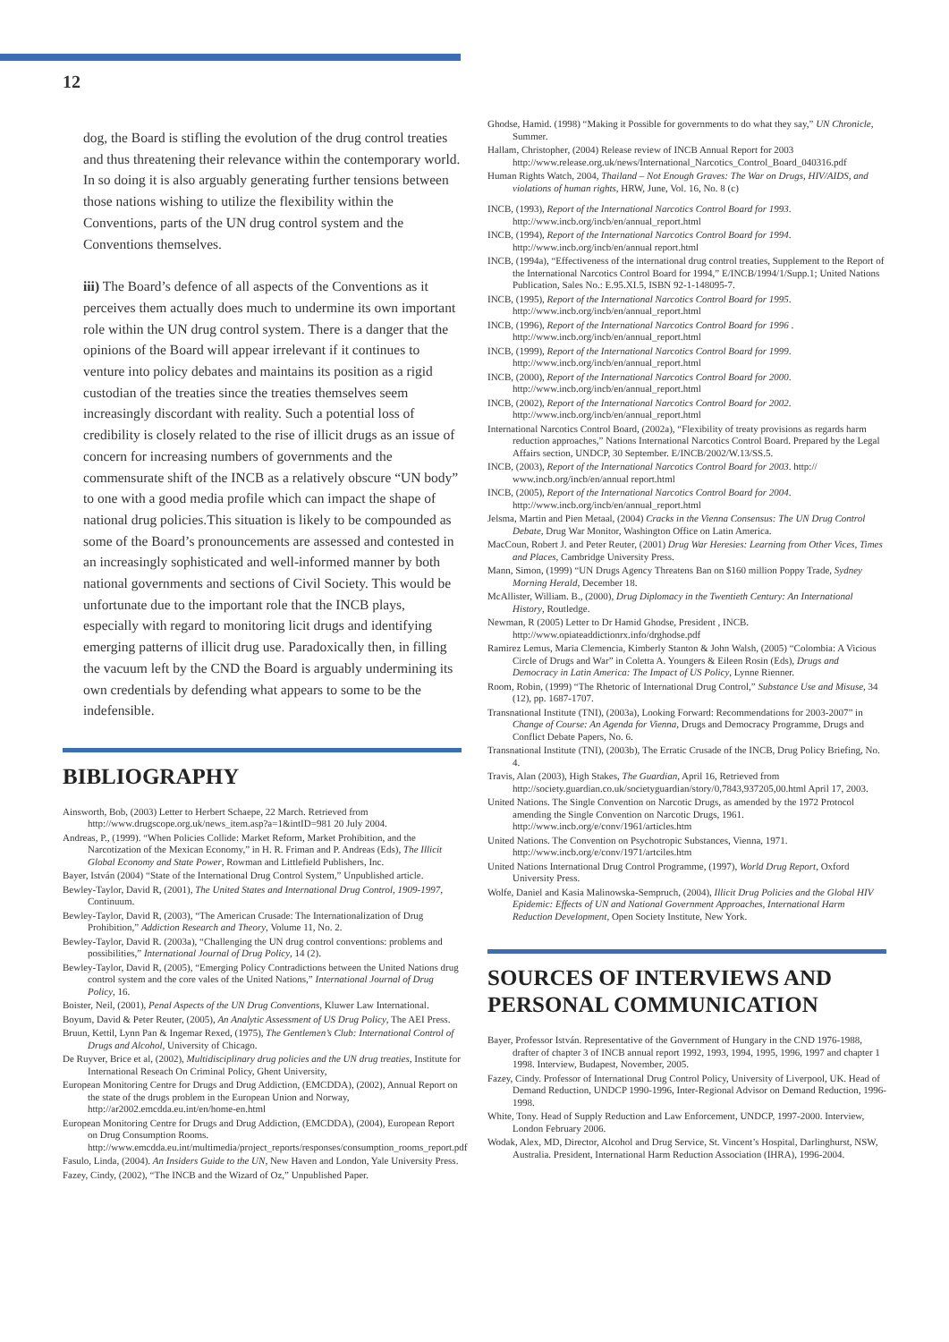12
dog, the Board is stifling the evolution of the drug control treaties and thus threatening their relevance within the contemporary world. In so doing it is also arguably generating further tensions between those nations wishing to utilize the flexibility within the Conventions, parts of the UN drug control system and the Conventions themselves.
iii) The Board’s defence of all aspects of the Conventions as it perceives them actually does much to undermine its own important role within the UN drug control system. There is a danger that the opinions of the Board will appear irrelevant if it continues to venture into policy debates and maintains its position as a rigid custodian of the treaties since the treaties themselves seem increasingly discordant with reality. Such a potential loss of credibility is closely related to the rise of illicit drugs as an issue of concern for increasing numbers of governments and the commensurate shift of the INCB as a relatively obscure “UN body” to one with a good media profile which can impact the shape of national drug policies.This situation is likely to be compounded as some of the Board’s pronouncements are assessed and contested in an increasingly sophisticated and well-informed manner by both national governments and sections of Civil Society. This would be unfortunate due to the important role that the INCB plays, especially with regard to monitoring licit drugs and identifying emerging patterns of illicit drug use. Paradoxically then, in filling the vacuum left by the CND the Board is arguably undermining its own credentials by defending what appears to some to be the indefensible.
BIBLIOGRAPHY
Ainsworth, Bob, (2003) Letter to Herbert Schaepe, 22 March. Retrieved from http://www.drugscope.org.uk/news_item.asp?a=1&intID=981 20 July 2004.
Andreas, P., (1999). “When Policies Collide: Market Reform, Market Prohibition, and the Narcotization of the Mexican Economy,” in H. R. Friman and P. Andreas (Eds), The Illicit Global Economy and State Power, Rowman and Littlefield Publishers, Inc.
Bayer, István (2004) “State of the International Drug Control System,” Unpublished article.
Bewley-Taylor, David R, (2001), The United States and International Drug Control, 1909-1997, Continuum.
Bewley-Taylor, David R, (2003), “The American Crusade: The Internationalization of Drug Prohibition,” Addiction Research and Theory, Volume 11, No. 2.
Bewley-Taylor, David R. (2003a), “Challenging the UN drug control conventions: problems and possibilities,” International Journal of Drug Policy, 14 (2).
Bewley-Taylor, David R, (2005), “Emerging Policy Contradictions between the United Nations drug control system and the core vales of the United Nations,” International Journal of Drug Policy, 16.
Boister, Neil, (2001), Penal Aspects of the UN Drug Conventions, Kluwer Law International.
Boyum, David & Peter Reuter, (2005), An Analytic Assessment of US Drug Policy, The AEI Press.
Bruun, Kettil, Lynn Pan & Ingemar Rexed, (1975), The Gentlemen’s Club: International Control of Drugs and Alcohol, University of Chicago.
De Ruyver, Brice et al, (2002), Multidisciplinary drug policies and the UN drug treaties, Institute for International Reseach On Criminal Policy, Ghent University,
European Monitoring Centre for Drugs and Drug Addiction, (EMCDDA), (2002), Annual Report on the state of the drugs problem in the European Union and Norway, http://ar2002.emcdda.eu.int/en/home-en.html
European Monitoring Centre for Drugs and Drug Addiction, (EMCDDA), (2004), European Report on Drug Consumption Rooms. http://www.emcdda.eu.int/multimedia/project_reports/responses/consumption_rooms_report.pdf
Fasulo, Linda, (2004). An Insiders Guide to the UN, New Haven and London, Yale University Press.
Fazey, Cindy, (2002), “The INCB and the Wizard of Oz,” Unpublished Paper.
Ghodse, Hamid. (1998) “Making it Possible for governments to do what they say,” UN Chronicle, Summer.
Hallam, Christopher, (2004) Release review of INCB Annual Report for 2003 http://www.release.org.uk/news/International_Narcotics_Control_Board_040316.pdf
Human Rights Watch, 2004, Thailand – Not Enough Graves: The War on Drugs, HIV/AIDS, and violations of human rights, HRW, June, Vol. 16, No. 8 (c)
INCB, (1993), Report of the International Narcotics Control Board for 1993. http://www.incb.org/incb/en/annual_report.html
INCB, (1994), Report of the International Narcotics Control Board for 1994. http://www.incb.org/incb/en/annual report.html
INCB, (1994a), “Effectiveness of the international drug control treaties, Supplement to the Report of the International Narcotics Control Board for 1994,” E/INCB/1994/1/Supp.1; United Nations Publication, Sales No.: E.95.XI.5, ISBN 92-1-148095-7.
INCB, (1995), Report of the International Narcotics Control Board for 1995. http://www.incb.org/incb/en/annual_report.html
INCB, (1996), Report of the International Narcotics Control Board for 1996 . http://www.incb.org/incb/en/annual_report.html
INCB, (1999), Report of the International Narcotics Control Board for 1999. http://www.incb.org/incb/en/annual_report.html
INCB, (2000), Report of the International Narcotics Control Board for 2000. http://www.incb.org/incb/en/annual_report.html
INCB, (2002), Report of the International Narcotics Control Board for 2002. http://www.incb.org/incb/en/annual_report.html
International Narcotics Control Board, (2002a), “Flexibility of treaty provisions as regards harm reduction approaches,” Nations International Narcotics Control Board. Prepared by the Legal Affairs section, UNDCP, 30 September. E/INCB/2002/W.13/SS.5.
INCB, (2003), Report of the International Narcotics Control Board for 2003. http:// www.incb.org/incb/en/annual report.html
INCB, (2005), Report of the International Narcotics Control Board for 2004. http://www.incb.org/incb/en/annual_report.html
Jelsma, Martin and Pien Metaal, (2004) Cracks in the Vienna Consensus: The UN Drug Control Debate, Drug War Monitor, Washington Office on Latin America.
MacCoun, Robert J. and Peter Reuter, (2001) Drug War Heresies: Learning from Other Vices, Times and Places, Cambridge University Press.
Mann, Simon, (1999) “UN Drugs Agency Threatens Ban on $160 million Poppy Trade, Sydney Morning Herald, December 18.
McAllister, William. B., (2000), Drug Diplomacy in the Twentieth Century: An International History, Routledge.
Newman, R (2005) Letter to Dr Hamid Ghodse, President , INCB. http://www.opiateaddictionrx.info/drghodse.pdf
Ramirez Lemus, Maria Clemencia, Kimberly Stanton & John Walsh, (2005) “Colombia: A Vicious Circle of Drugs and War” in Coletta A. Youngers & Eileen Rosin (Eds), Drugs and Democracy in Latin America: The Impact of US Policy, Lynne Rienner.
Room, Robin, (1999) “The Rhetoric of International Drug Control,” Substance Use and Misuse, 34 (12), pp. 1687-1707.
Transnational Institute (TNI), (2003a), Looking Forward: Recommendations for 2003-2007” in Change of Course: An Agenda for Vienna, Drugs and Democracy Programme, Drugs and Conflict Debate Papers, No. 6.
Transnational Institute (TNI), (2003b), The Erratic Crusade of the INCB, Drug Policy Briefing, No. 4.
Travis, Alan (2003), High Stakes, The Guardian, April 16, Retrieved from http://society.guardian.co.uk/societyguardian/story/0,7843,937205,00.html April 17, 2003.
United Nations. The Single Convention on Narcotic Drugs, as amended by the 1972 Protocol amending the Single Convention on Narcotic Drugs, 1961. http://www.incb.org/e/conv/1961/articles.htm
United Nations. The Convention on Psychotropic Substances, Vienna, 1971. http://www.incb.org/e/conv/1971/artciles.htm
United Nations International Drug Control Programme, (1997), World Drug Report, Oxford University Press.
Wolfe, Daniel and Kasia Malinowska-Sempruch, (2004), Illicit Drug Policies and the Global HIV Epidemic: Effects of UN and National Government Approaches, International Harm Reduction Development, Open Society Institute, New York.
SOURCES OF INTERVIEWS AND PERSONAL COMMUNICATION
Bayer, Professor István. Representative of the Government of Hungary in the CND 1976-1988, drafter of chapter 3 of INCB annual report 1992, 1993, 1994, 1995, 1996, 1997 and chapter 1 1998. Interview, Budapest, November, 2005.
Fazey, Cindy. Professor of International Drug Control Policy, University of Liverpool, UK. Head of Demand Reduction, UNDCP 1990-1996, Inter-Regional Advisor on Demand Reduction, 1996-1998.
White, Tony. Head of Supply Reduction and Law Enforcement, UNDCP, 1997-2000. Interview, London February 2006.
Wodak, Alex, MD, Director, Alcohol and Drug Service, St. Vincent’s Hospital, Darlinghurst, NSW, Australia. President, International Harm Reduction Association (IHRA), 1996-2004.